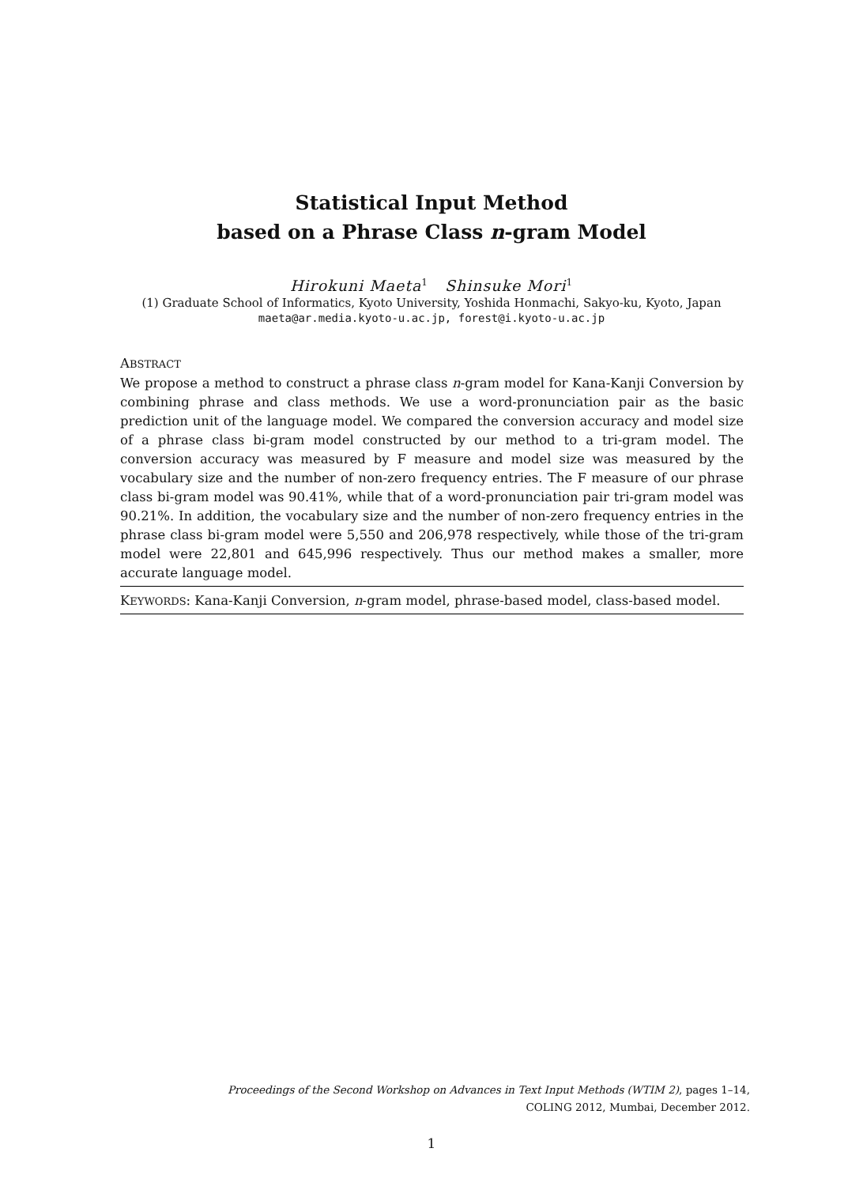Statistical Input Method
based on a Phrase Class n-gram Model
Hirokuni Maeta<sup>1</sup> Shinsuke Mori<sup>1</sup>
(1) Graduate School of Informatics, Kyoto University, Yoshida Honmachi, Sakyo-ku, Kyoto, Japan
maeta@ar.media.kyoto-u.ac.jp, forest@i.kyoto-u.ac.jp
ABSTRACT
We propose a method to construct a phrase class n-gram model for Kana-Kanji Conversion by combining phrase and class methods. We use a word-pronunciation pair as the basic prediction unit of the language model. We compared the conversion accuracy and model size of a phrase class bi-gram model constructed by our method to a tri-gram model. The conversion accuracy was measured by F measure and model size was measured by the vocabulary size and the number of non-zero frequency entries. The F measure of our phrase class bi-gram model was 90.41%, while that of a word-pronunciation pair tri-gram model was 90.21%. In addition, the vocabulary size and the number of non-zero frequency entries in the phrase class bi-gram model were 5,550 and 206,978 respectively, while those of the tri-gram model were 22,801 and 645,996 respectively. Thus our method makes a smaller, more accurate language model.
KEYWORDS: Kana-Kanji Conversion, n-gram model, phrase-based model, class-based model.
Proceedings of the Second Workshop on Advances in Text Input Methods (WTIM 2), pages 1–14,
COLING 2012, Mumbai, December 2012.
1